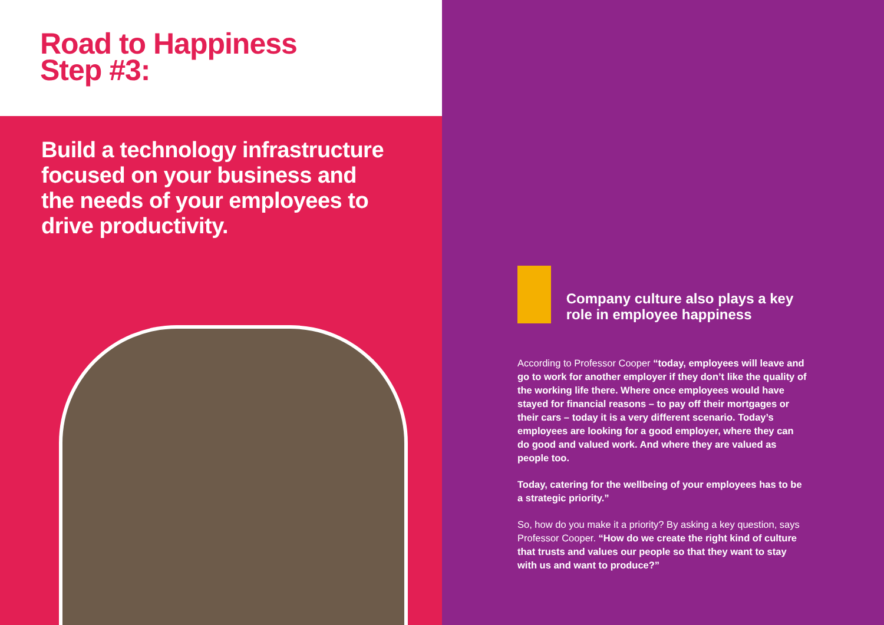Road to Happiness
Step #3:
Build a technology infrastructure focused on your business and the needs of your employees to drive productivity.
:)
Company culture also plays a key role in employee happiness
According to Professor Cooper “today, employees will leave and go to work for another employer if they don’t like the quality of the working life there. Where once employees would have stayed for financial reasons – to pay off their mortgages or their cars – today it is a very different scenario. Today’s employees are looking for a good employer, where they can do good and valued work. And where they are valued as people too.
Today, catering for the wellbeing of your employees has to be a strategic priority.”
So, how do you make it a priority? By asking a key question, says Professor Cooper. “How do we create the right kind of culture that trusts and values our people so that they want to stay with us and want to produce?”